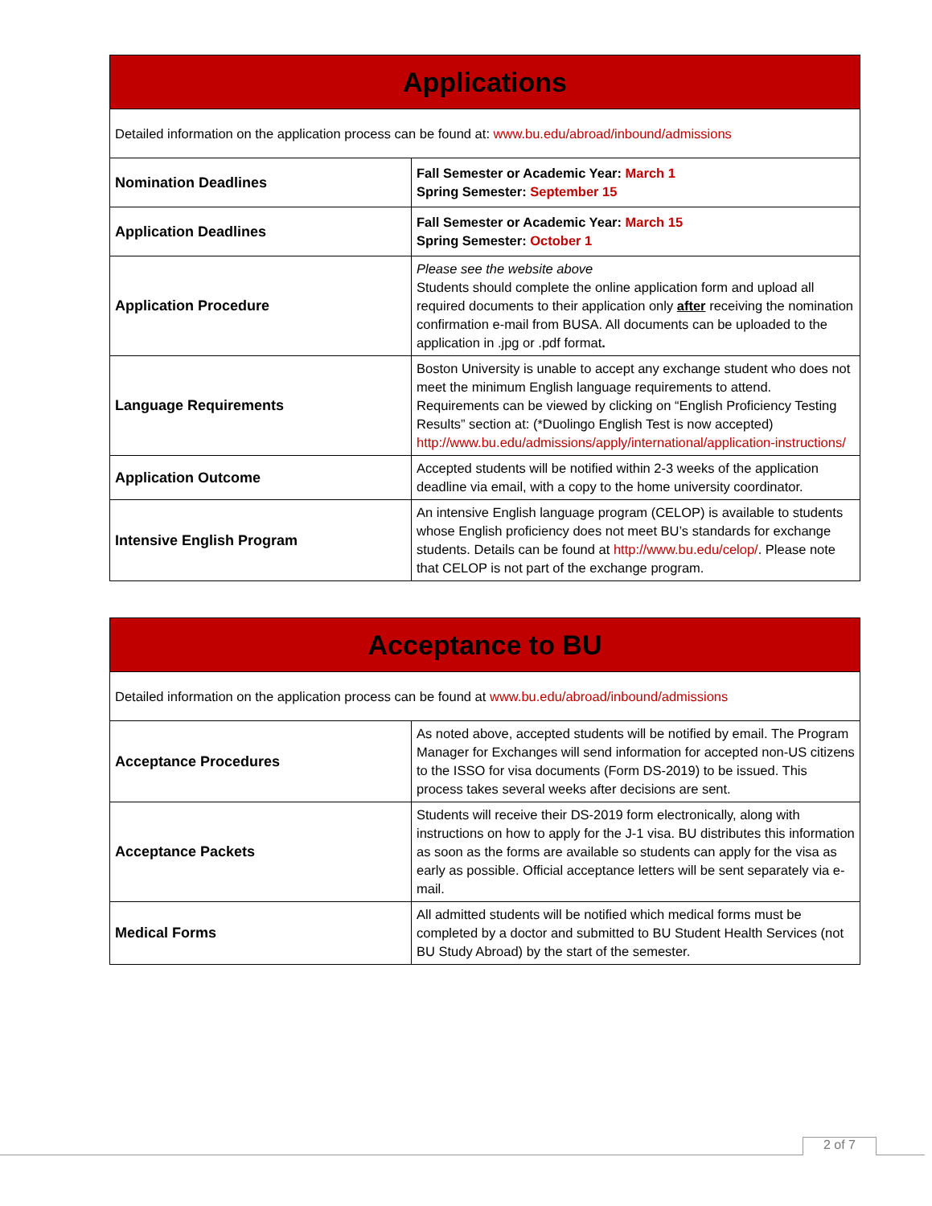| Applications | |
| --- | --- |
| Detailed information on the application process can be found at: www.bu.edu/abroad/inbound/admissions | |
| Nomination Deadlines | Fall Semester or Academic Year: March 1 Spring Semester: September 15 |
| Application Deadlines | Fall Semester or Academic Year: March 15 Spring Semester: October 1 |
| Application Procedure | Please see the website above Students should complete the online application form and upload all required documents to their application only after receiving the nomination confirmation e-mail from BUSA. All documents can be uploaded to the application in .jpg or .pdf format . |
| Language Requirements | Boston University is unable to accept any exchange student who does not meet the minimum English language requirements to attend. Requirements can be viewed by clicking on “English Proficiency Testing Results” section at: (*Duolingo English Test is now accepted) http://www.bu.edu/admissions/apply/international/application-instructions/ |
| Application Outcome | Accepted students will be notified within 2-3 weeks of the application deadline via email, with a copy to the home university coordinator. |
| Intensive English Program | An intensive English language program (CELOP) is available to students whose English proficiency does not meet BU’s standards for exchange students. Details can be found at http://www.bu.edu/celop/ . Please note that CELOP is not part of the exchange program. |
| Acceptance to BU | |
| --- | --- |
| Detailed information on the application process can be found at www.bu.edu/abroad/inbound/admissions | |
| Acceptance Procedures | As noted above, accepted students will be notified by email. The Program Manager for Exchanges will send information for accepted non-US citizens to the ISSO for visa documents (Form DS-2019) to be issued. This process takes several weeks after decisions are sent. |
| Acceptance Packets | Students will receive their DS-2019 form electronically, along with instructions on how to apply for the J-1 visa. BU distributes this information as soon as the forms are available so students can apply for the visa as early as possible. Official acceptance letters will be sent separately via e-mail. |
| Medical Forms | All admitted students will be notified which medical forms must be completed by a doctor and submitted to BU Student Health Services (not BU Study Abroad) by the start of the semester. |
2 of 7